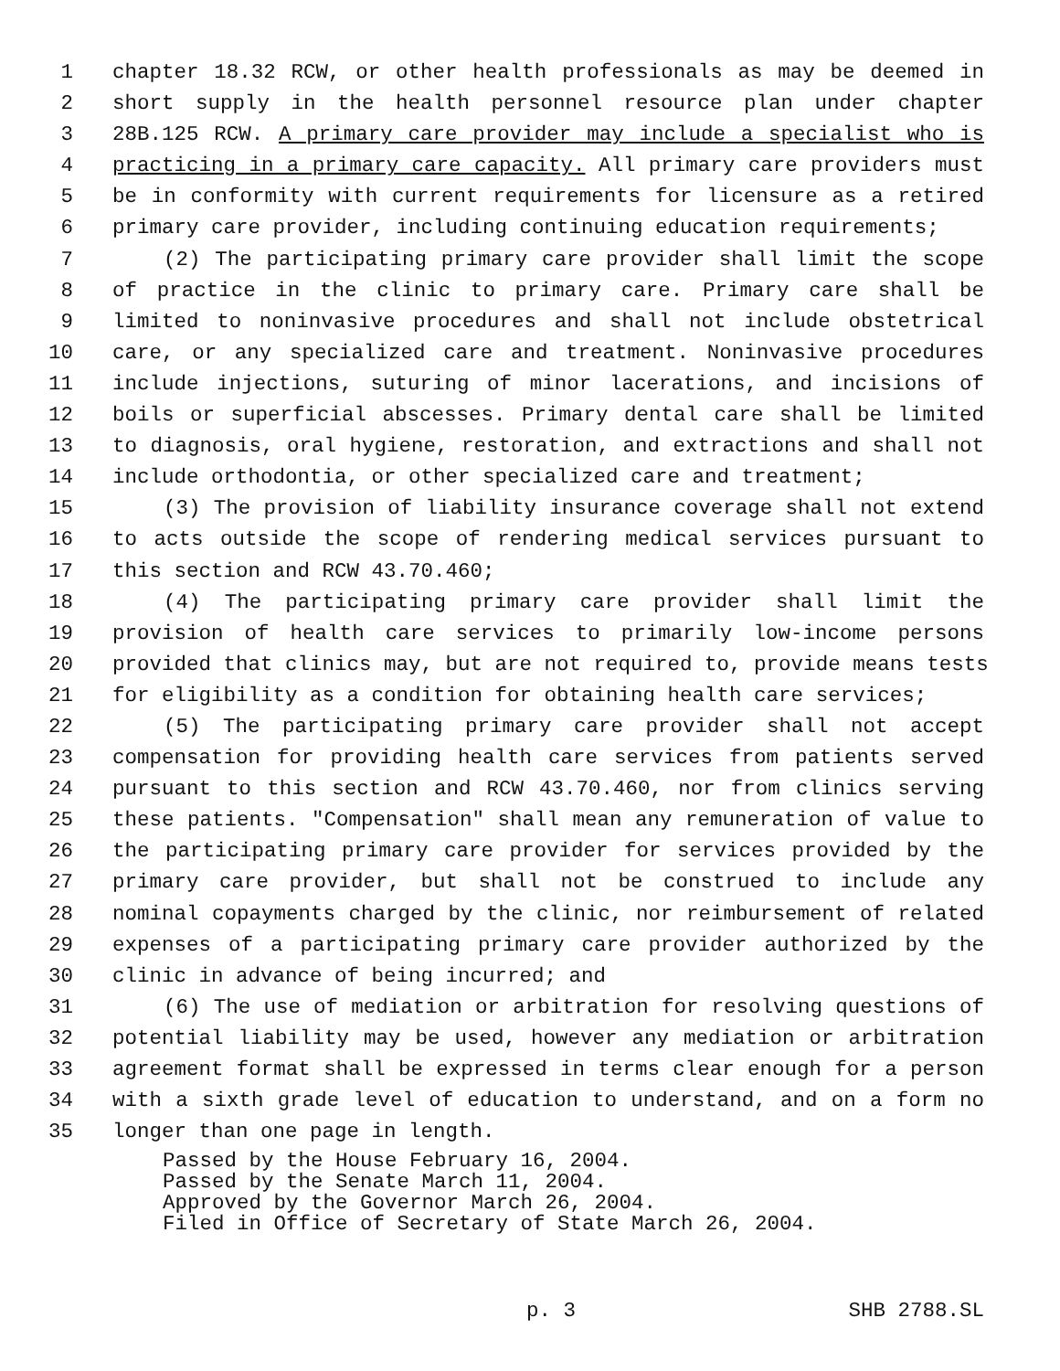1 chapter 18.32 RCW, or other health professionals as may be deemed in
2 short supply in the health personnel resource plan under chapter
3 28B.125 RCW. A primary care provider may include a specialist who is
4 practicing in a primary care capacity. All primary care providers must
5 be in conformity with current requirements for licensure as a retired
6 primary care provider, including continuing education requirements;
7 (2) The participating primary care provider shall limit the scope
8 of practice in the clinic to primary care. Primary care shall be
9 limited to noninvasive procedures and shall not include obstetrical
10 care, or any specialized care and treatment. Noninvasive procedures
11 include injections, suturing of minor lacerations, and incisions of
12 boils or superficial abscesses. Primary dental care shall be limited
13 to diagnosis, oral hygiene, restoration, and extractions and shall not
14 include orthodontia, or other specialized care and treatment;
15 (3) The provision of liability insurance coverage shall not extend
16 to acts outside the scope of rendering medical services pursuant to
17 this section and RCW 43.70.460;
18 (4) The participating primary care provider shall limit the
19 provision of health care services to primarily low-income persons
20 provided that clinics may, but are not required to, provide means tests
21 for eligibility as a condition for obtaining health care services;
22 (5) The participating primary care provider shall not accept
23 compensation for providing health care services from patients served
24 pursuant to this section and RCW 43.70.460, nor from clinics serving
25 these patients. "Compensation" shall mean any remuneration of value to
26 the participating primary care provider for services provided by the
27 primary care provider, but shall not be construed to include any
28 nominal copayments charged by the clinic, nor reimbursement of related
29 expenses of a participating primary care provider authorized by the
30 clinic in advance of being incurred; and
31 (6) The use of mediation or arbitration for resolving questions of
32 potential liability may be used, however any mediation or arbitration
33 agreement format shall be expressed in terms clear enough for a person
34 with a sixth grade level of education to understand, and on a form no
35 longer than one page in length.
Passed by the House February 16, 2004. Passed by the Senate March 11, 2004. Approved by the Governor March 26, 2004. Filed in Office of Secretary of State March 26, 2004.
p. 3 SHB 2788.SL